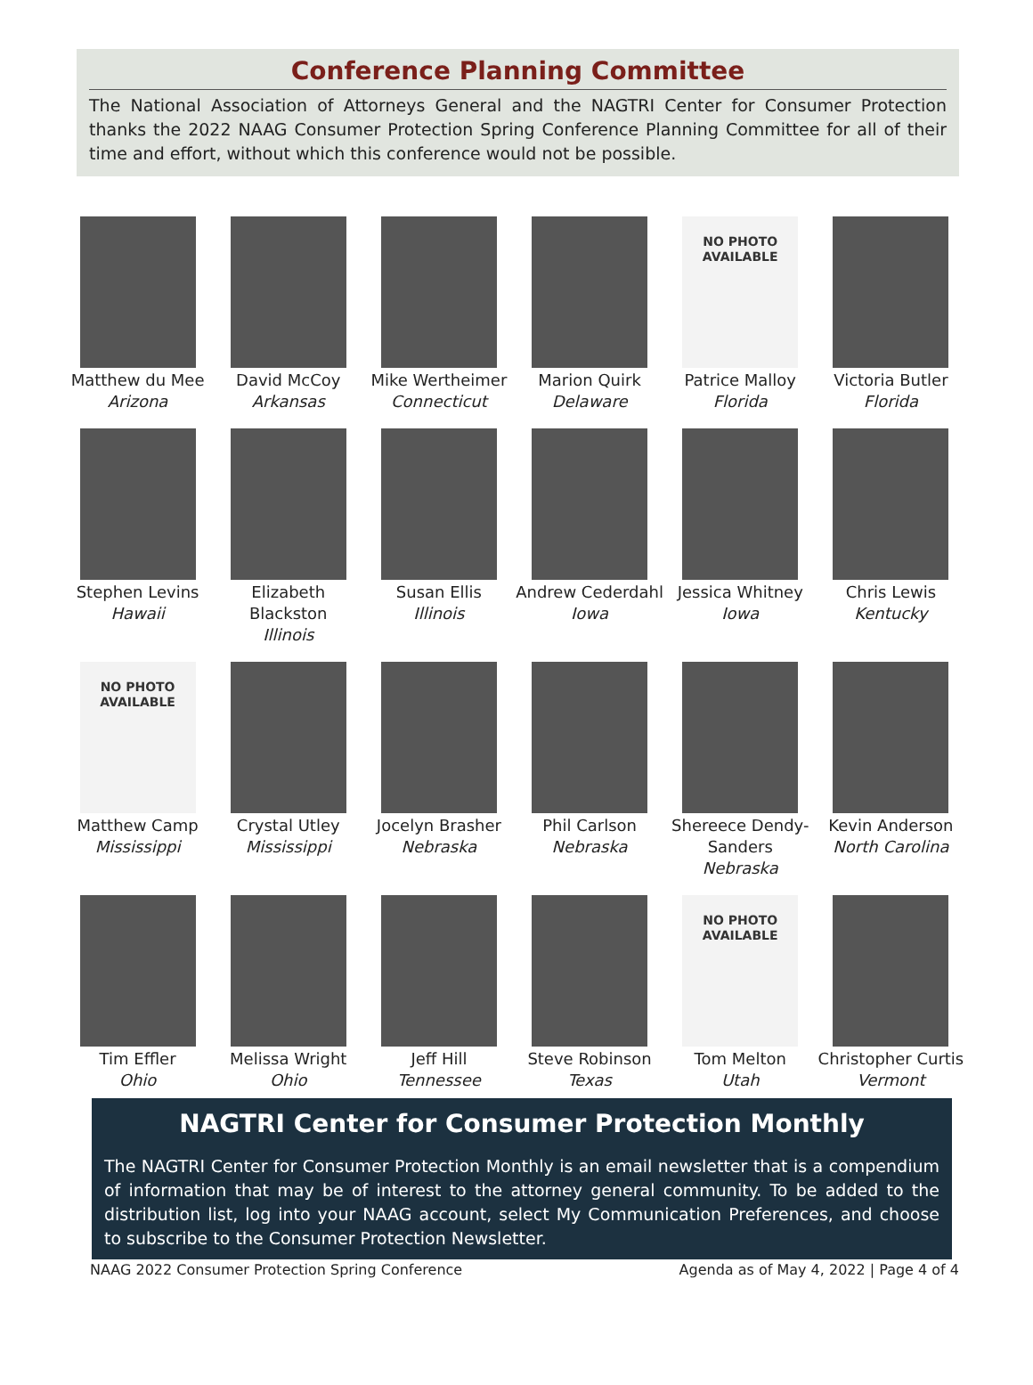Conference Planning Committee
The National Association of Attorneys General and the NAGTRI Center for Consumer Protection thanks the 2022 NAAG Consumer Protection Spring Conference Planning Committee for all of their time and effort, without which this conference would not be possible.
Matthew du Mee
Arizona
David McCoy
Arkansas
Mike Wertheimer
Connecticut
Marion Quirk
Delaware
NO PHOTO
AVAILABLE
Patrice Malloy
Florida
Victoria Butler
Florida
Stephen Levins
Hawaii
Elizabeth Blackston
Illinois
Susan Ellis
Illinois
Andrew Cederdahl
Iowa
Jessica Whitney
Iowa
Chris Lewis
Kentucky
NO PHOTO
AVAILABLE
Matthew Camp
Mississippi
Crystal Utley
Mississippi
Jocelyn Brasher
Nebraska
Phil Carlson
Nebraska
Shereece Dendy-Sanders
Nebraska
Kevin Anderson
North Carolina
Tim Effler
Ohio
Melissa Wright
Ohio
Jeff Hill
Tennessee
Steve Robinson
Texas
NO PHOTO
AVAILABLE
Tom Melton
Utah
Christopher Curtis
Vermont
NAGTRI Center for Consumer Protection Monthly
The NAGTRI Center for Consumer Protection Monthly is an email newsletter that is a compendium of information that may be of interest to the attorney general community. To be added to the distribution list, log into your NAAG account, select My Communication Preferences, and choose to subscribe to the Consumer Protection Newsletter.
NAAG 2022 Consumer Protection Spring Conference Agenda as of May 4, 2022 | Page 4 of 4